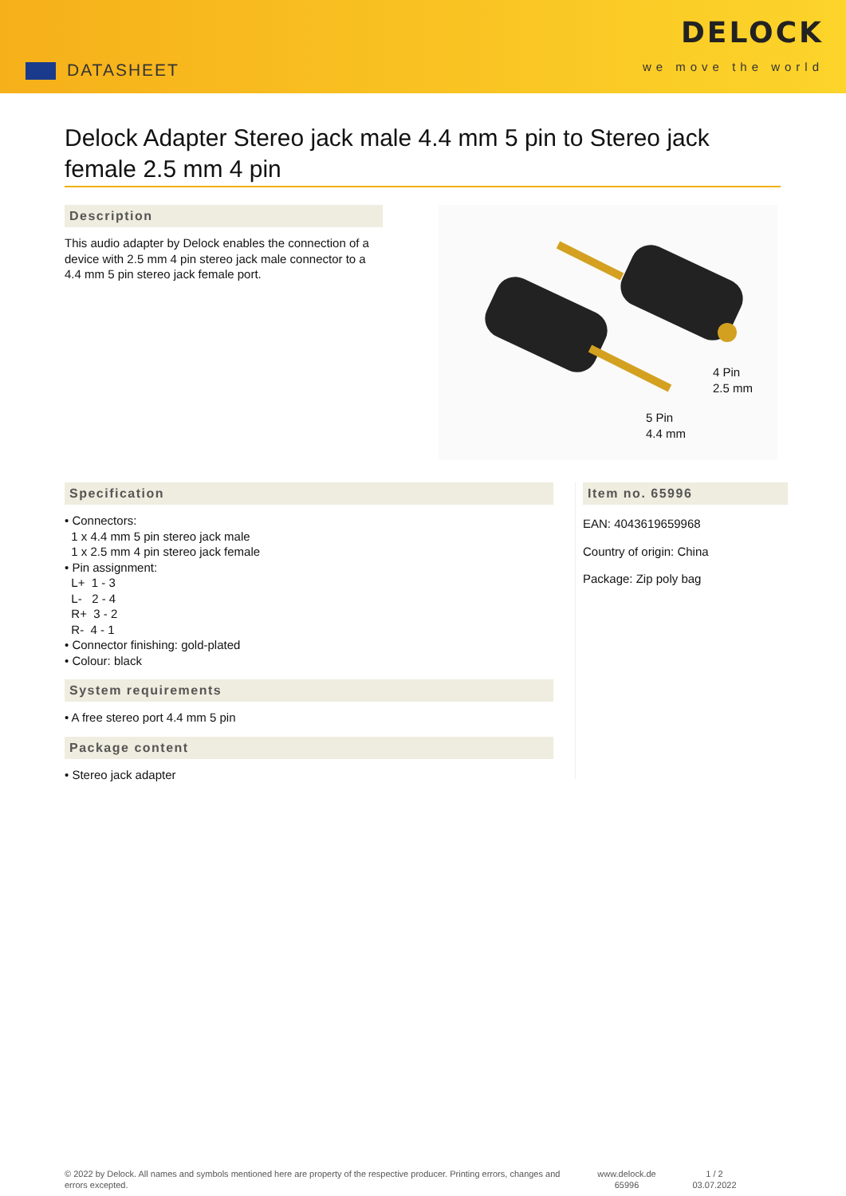DATASHEET
DELOCK
we move the world
Delock Adapter Stereo jack male 4.4 mm 5 pin to Stereo jack female 2.5 mm 4 pin
Description
This audio adapter by Delock enables the connection of a device with 2.5 mm 4 pin stereo jack male connector to a 4.4 mm 5 pin stereo jack female port.
4 Pin
2.5 mm
5 Pin
4.4 mm
Specification
• Connectors:
1 x 4.4 mm 5 pin stereo jack male
1 x 2.5 mm 4 pin stereo jack female
• Pin assignment:
L+ 1 - 3
L- 2 - 4
R+ 3 - 2
R- 4 - 1
• Connector finishing: gold-plated
• Colour: black
System requirements
• A free stereo port 4.4 mm 5 pin
Package content
• Stereo jack adapter
Item no. 65996
EAN: 4043619659968
Country of origin: China
Package: Zip poly bag
© 2022 by Delock. All names and symbols mentioned here are property of the respective producer. Printing errors, changes and errors excepted.
www.delock.de
65996
1 / 2
03.07.2022